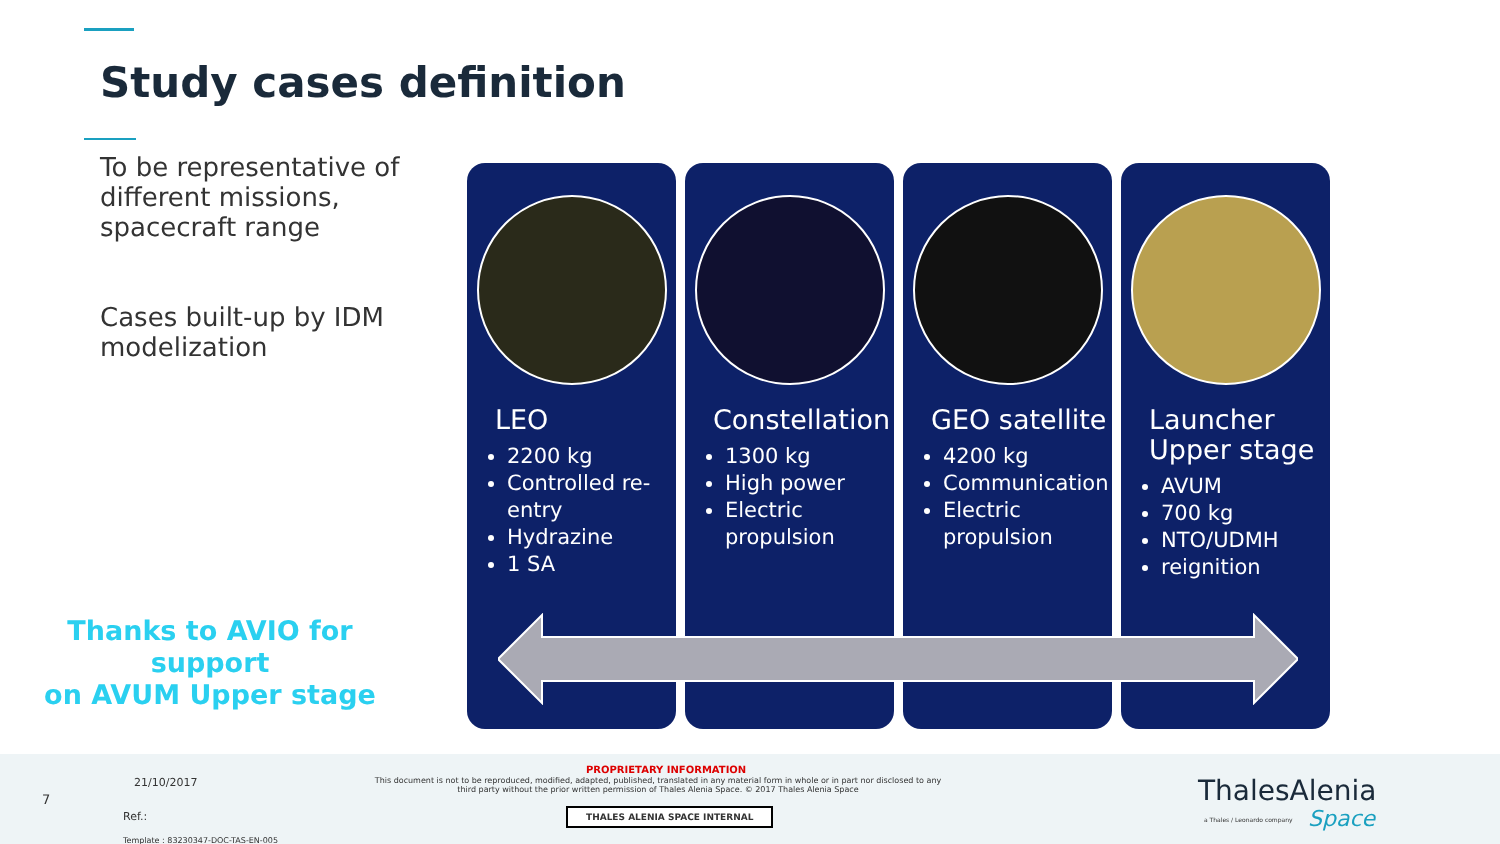Study cases definition
To be representative of different missions, spacecraft range
Cases built-up by IDM modelization
LEO
2200 kg
Controlled re-entry
Hydrazine
1 SA
Constellation
1300 kg
High power
Electric propulsion
GEO satellite
4200 kg
Communication
Electric propulsion
Launcher Upper stage
AVUM
700 kg
NTO/UDMH
reignition
Thanks to AVIO for support
on AVUM Upper stage
7
21/10/2017
Ref.:
Template : 83230347-DOC-TAS-EN-005
PROPRIETARY INFORMATION
This document is not to be reproduced, modified, adapted, published, translated in any material form in whole or in part nor disclosed to any third party without the prior written permission of Thales Alenia Space. © 2017 Thales Alenia Space
THALES ALENIA SPACE INTERNAL
ThalesAlenia
a Thales / Leonardo company Space